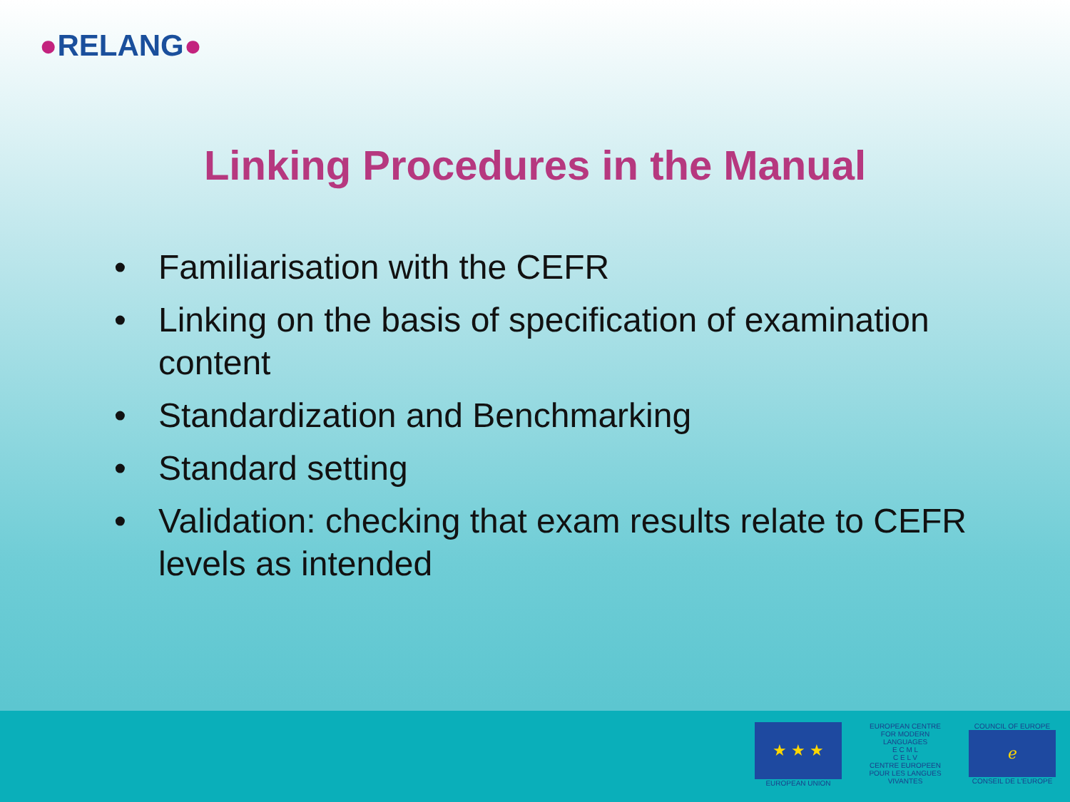●RELANG●
Linking Procedures in the Manual
• Familiarisation with the CEFR
• Linking on the basis of specification of examination content
• Standardization and Benchmarking
• Standard setting
• Validation: checking that exam results relate to CEFR levels as intended
★ ★ ★
EUROPEAN UNION
EUROPEAN CENTRE FOR MODERN LANGUAGES
E C M L
C E L V
CENTRE EUROPEEN POUR LES LANGUES VIVANTES
COUNCIL OF EUROPE
ℯ
CONSEIL DE L'EUROPE